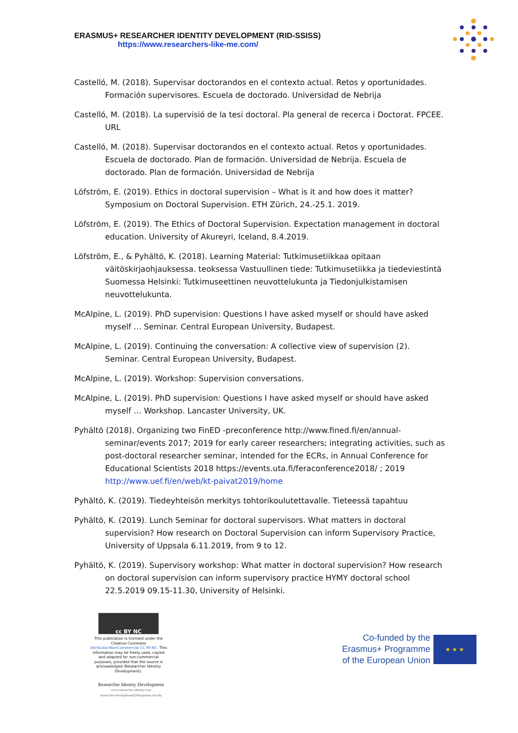ERASMUS+ RESEARCHER IDENTITY DEVELOPMENT (RID-SSISS)
https://www.researchers-like-me.com/
Castelló, M. (2018). Supervisar doctorandos en el contexto actual. Retos y oportunidades. Formación supervisores. Escuela de doctorado. Universidad de Nebrija
Castelló, M. (2018). La supervisió de la tesi doctoral. Pla general de recerca i Doctorat. FPCEE. URL
Castelló, M. (2018). Supervisar doctorandos en el contexto actual. Retos y oportunidades. Escuela de doctorado. Plan de formación. Universidad de Nebrija. Escuela de doctorado. Plan de formación. Universidad de Nebrija
Löfström, E. (2019). Ethics in doctoral supervision – What is it and how does it matter? Symposium on Doctoral Supervision. ETH Zürich, 24.-25.1. 2019.
Löfström, E. (2019). The Ethics of Doctoral Supervision. Expectation management in doctoral education. University of Akureyri, Iceland, 8.4.2019.
Löfström, E., & Pyhältö, K. (2018). Learning Material: Tutkimusetiikkaa opitaan väitöskirjaohjauksessa. teoksessa Vastuullinen tiede: Tutkimusetiikka ja tiedeviestintä Suomessa Helsinki: Tutkimuseettinen neuvottelukunta ja Tiedonjulkistamisen neuvottelukunta.
McAlpine, L. (2019). PhD supervision: Questions I have asked myself or should have asked myself … Seminar. Central European University, Budapest.
McAlpine, L. (2019). Continuing the conversation: A collective view of supervision (2). Seminar. Central European University, Budapest.
McAlpine, L. (2019). Workshop: Supervision conversations.
McAlpine, L. (2019). PhD supervision: Questions I have asked myself or should have asked myself … Workshop. Lancaster University, UK.
Pyhältö (2018). Organizing two FinED -preconference http://www.fined.fi/en/annual-seminar/events 2017; 2019 for early career researchers; integrating activities, such as post-doctoral researcher seminar, intended for the ECRs, in Annual Conference for Educational Scientists 2018 https://events.uta.fi/feraconference2018/ ; 2019 http://www.uef.fi/en/web/kt-paivat2019/home
Pyhältö, K. (2019). Tiedeyhteisön merkitys tohtorikoulutettavalle. Tieteessä tapahtuu
Pyhältö, K. (2019). Lunch Seminar for doctoral supervisors. What matters in doctoral supervision? How research on Doctoral Supervision can inform Supervisory Practice, University of Uppsala 6.11.2019, from 9 to 12.
Pyhältö, K. (2019). Supervisory workshop: What matter in doctoral supervision? How research on doctoral supervision can inform supervisory practice HYMY doctoral school 22.5.2019 09.15-11.30, University of Helsinki.
cc BY NC
This publication is licensed under the Creative Commons AttributionNonCommercial CC BY-NC. This information may be freely used, copied and adapted for non-commercial purposes, provided that the source is acknowledged (Researcher Identity Development).
Researcher Identity Development
www.researcher-identity.com
researcher-development@blanquerna.url.edu
Co-funded by the
Erasmus+ Programme
of the European Union
★ ★ ★